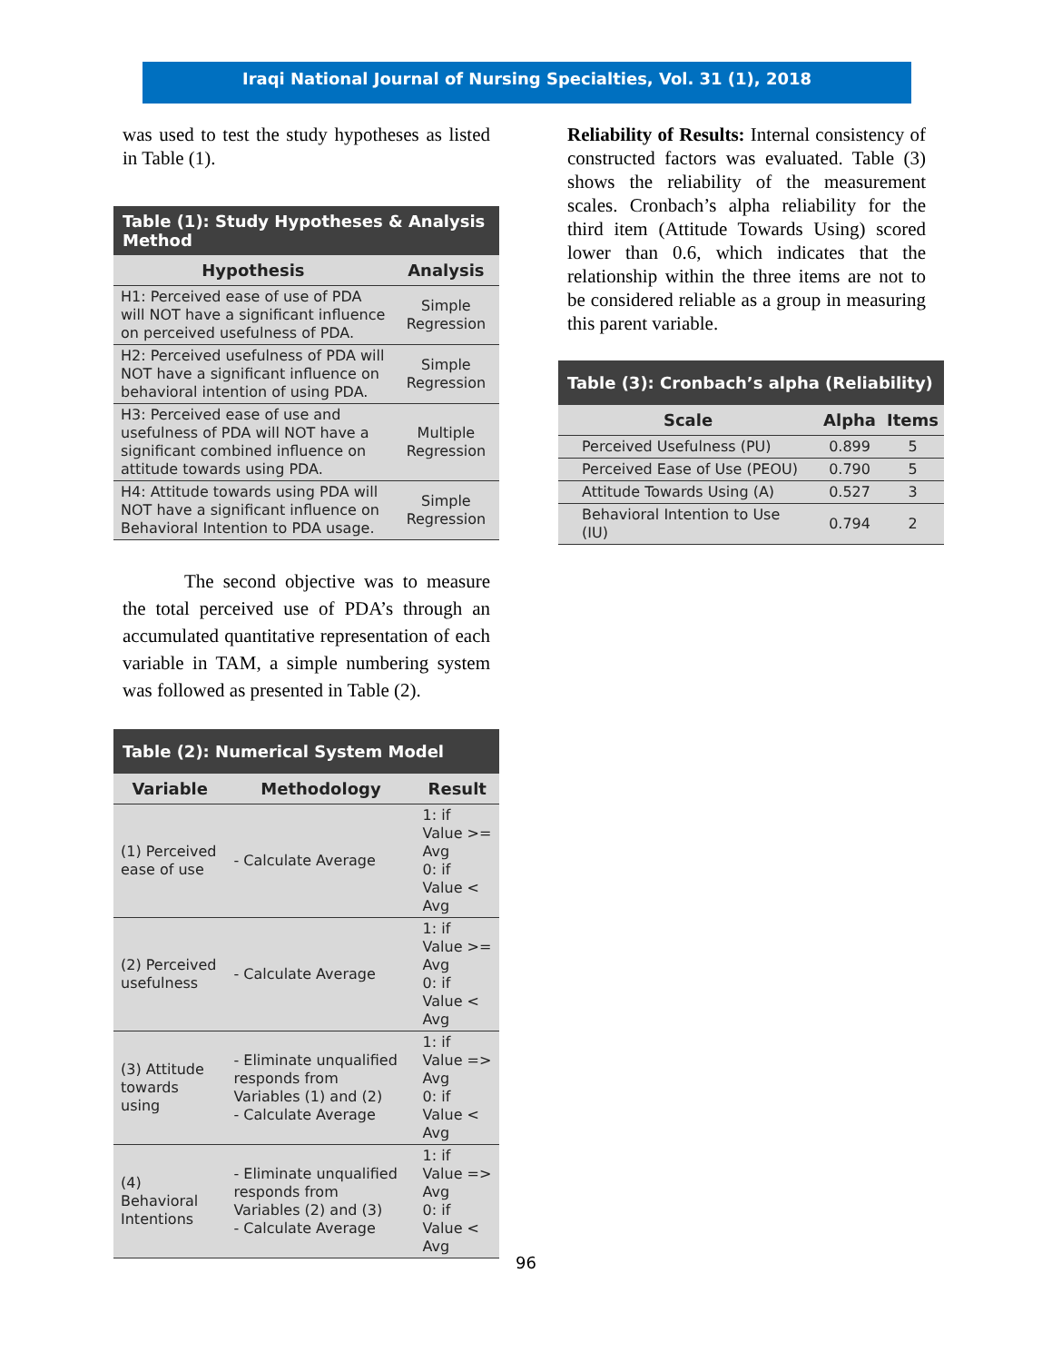Iraqi National Journal of Nursing Specialties, Vol. 31 (1), 2018
was used to test the study hypotheses as listed in Table (1).
| Table (1): Study Hypotheses & Analysis Method | |
| --- | --- |
| Hypothesis | Analysis |
| H1: Perceived ease of use of PDA will NOT have a significant influence on perceived usefulness of PDA. | Simple Regression |
| H2: Perceived usefulness of PDA will NOT have a significant influence on behavioral intention of using PDA. | Simple Regression |
| H3: Perceived ease of use and usefulness of PDA will NOT have a significant combined influence on attitude towards using PDA. | Multiple Regression |
| H4: Attitude towards using PDA will NOT have a significant influence on Behavioral Intention to PDA usage. | Simple Regression |
The second objective was to measure the total perceived use of PDA’s through an accumulated quantitative representation of each variable in TAM, a simple numbering system was followed as presented in Table (2).
| Table (2): Numerical System Model | | |
| --- | --- | --- |
| Variable | Methodology | Result |
| (1) Perceived ease of use | - Calculate Average | 1: if Value >= Avg 0: if Value < Avg |
| (2) Perceived usefulness | - Calculate Average | 1: if Value >= Avg 0: if Value < Avg |
| (3) Attitude towards using | - Eliminate unqualified responds from Variables (1) and (2) - Calculate Average | 1: if Value => Avg 0: if Value < Avg |
| (4) Behavioral Intentions | - Eliminate unqualified responds from Variables (2) and (3) - Calculate Average | 1: if Value => Avg 0: if Value < Avg |
Reliability of Results: Internal consistency of constructed factors was evaluated. Table (3) shows the reliability of the measurement scales. Cronbach’s alpha reliability for the third item (Attitude Towards Using) scored lower than 0.6, which indicates that the relationship within the three items are not to be considered reliable as a group in measuring this parent variable.
| Table (3): Cronbach’s alpha (Reliability) | | |
| --- | --- | --- |
| Scale | Alpha | Items |
| Perceived Usefulness (PU) | 0.899 | 5 |
| Perceived Ease of Use (PEOU) | 0.790 | 5 |
| Attitude Towards Using (A) | 0.527 | 3 |
| Behavioral Intention to Use (IU) | 0.794 | 2 |
96